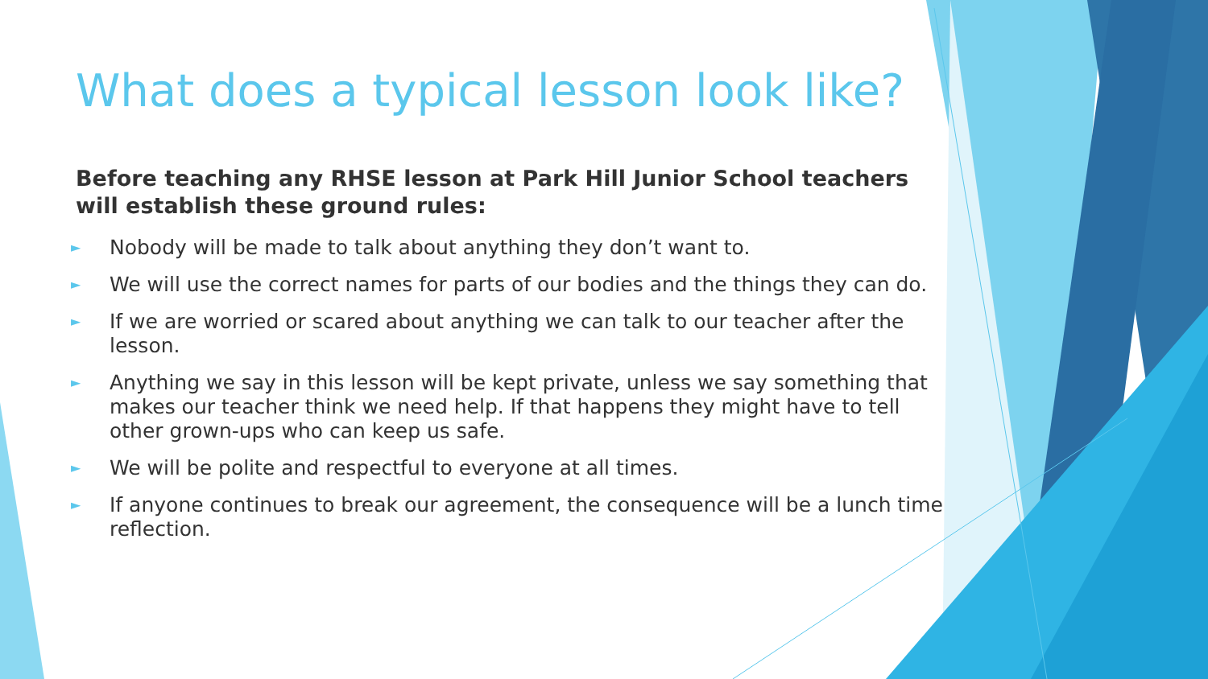What does a typical lesson look like?
Before teaching any RHSE lesson at Park Hill Junior School teachers will establish these ground rules:
► Nobody will be made to talk about anything they don’t want to.
► We will use the correct names for parts of our bodies and the things they can do.
► If we are worried or scared about anything we can talk to our teacher after the lesson.
► Anything we say in this lesson will be kept private, unless we say something that makes our teacher think we need help. If that happens they might have to tell other grown-ups who can keep us safe.
► We will be polite and respectful to everyone at all times.
► If anyone continues to break our agreement, the consequence will be a lunch time reflection.